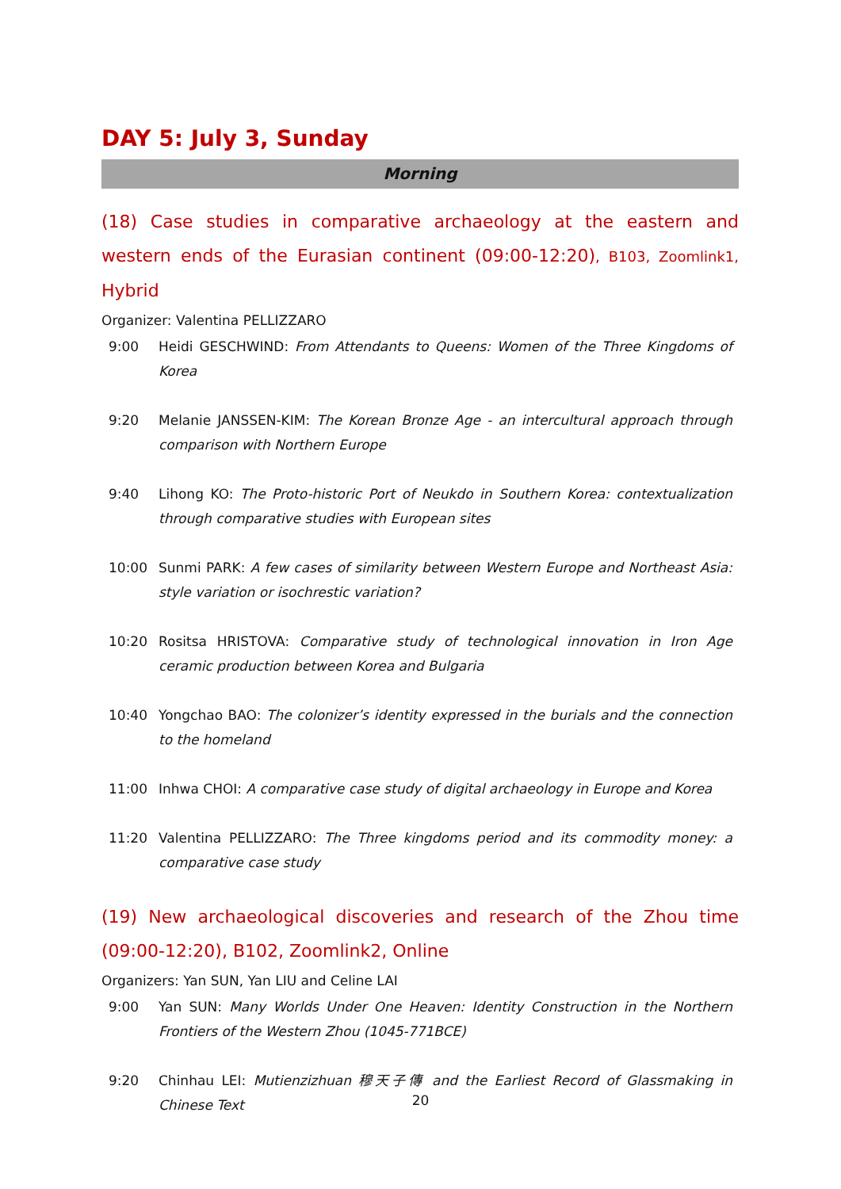DAY 5: July 3, Sunday
Morning
(18) Case studies in comparative archaeology at the eastern and western ends of the Eurasian continent (09:00-12:20), B103, Zoomlink1, Hybrid
Organizer: Valentina PELLIZZARO
9:00 Heidi GESCHWIND: From Attendants to Queens: Women of the Three Kingdoms of Korea
9:20 Melanie JANSSEN-KIM: The Korean Bronze Age - an intercultural approach through comparison with Northern Europe
9:40 Lihong KO: The Proto-historic Port of Neukdo in Southern Korea: contextualization through comparative studies with European sites
10:00 Sunmi PARK: A few cases of similarity between Western Europe and Northeast Asia: style variation or isochrestic variation?
10:20 Rositsa HRISTOVA: Comparative study of technological innovation in Iron Age ceramic production between Korea and Bulgaria
10:40 Yongchao BAO: The colonizer’s identity expressed in the burials and the connection to the homeland
11:00 Inhwa CHOI: A comparative case study of digital archaeology in Europe and Korea
11:20 Valentina PELLIZZARO: The Three kingdoms period and its commodity money: a comparative case study
(19) New archaeological discoveries and research of the Zhou time (09:00-12:20), B102, Zoomlink2, Online
Organizers: Yan SUN, Yan LIU and Celine LAI
9:00 Yan SUN: Many Worlds Under One Heaven: Identity Construction in the Northern Frontiers of the Western Zhou (1045-771BCE)
9:20 Chinhau LEI: Mutienzizhuan 穆天子傳 and the Earliest Record of Glassmaking in Chinese Text
20